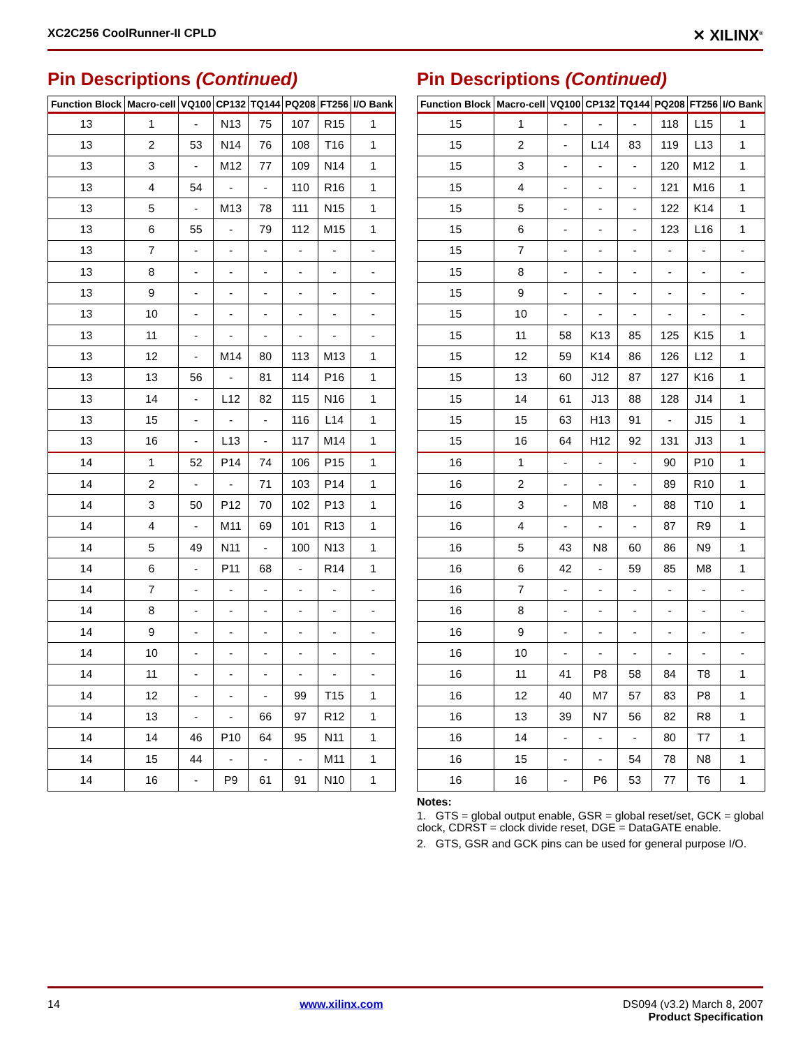XC2C256 CoolRunner-II CPLD ✕ XILINX<sup>®</sup>
Pin Descriptions (Continued)
| Function Block | Macro-cell | VQ100 | CP132 | TQ144 | PQ208 | FT256 | I/O Bank |
| --- | --- | --- | --- | --- | --- | --- | --- |
| 13 | 1 | - | N13 | 75 | 107 | R15 | 1 |
| 13 | 2 | 53 | N14 | 76 | 108 | T16 | 1 |
| 13 | 3 | - | M12 | 77 | 109 | N14 | 1 |
| 13 | 4 | 54 | - | - | 110 | R16 | 1 |
| 13 | 5 | - | M13 | 78 | 111 | N15 | 1 |
| 13 | 6 | 55 | - | 79 | 112 | M15 | 1 |
| 13 | 7 | - | - | - | - | - | - |
| 13 | 8 | - | - | - | - | - | - |
| 13 | 9 | - | - | - | - | - | - |
| 13 | 10 | - | - | - | - | - | - |
| 13 | 11 | - | - | - | - | - | - |
| 13 | 12 | - | M14 | 80 | 113 | M13 | 1 |
| 13 | 13 | 56 | - | 81 | 114 | P16 | 1 |
| 13 | 14 | - | L12 | 82 | 115 | N16 | 1 |
| 13 | 15 | - | - | - | 116 | L14 | 1 |
| 13 | 16 | - | L13 | - | 117 | M14 | 1 |
| 14 | 1 | 52 | P14 | 74 | 106 | P15 | 1 |
| 14 | 2 | - | - | 71 | 103 | P14 | 1 |
| 14 | 3 | 50 | P12 | 70 | 102 | P13 | 1 |
| 14 | 4 | - | M11 | 69 | 101 | R13 | 1 |
| 14 | 5 | 49 | N11 | - | 100 | N13 | 1 |
| 14 | 6 | - | P11 | 68 | - | R14 | 1 |
| 14 | 7 | - | - | - | - | - | - |
| 14 | 8 | - | - | - | - | - | - |
| 14 | 9 | - | - | - | - | - | - |
| 14 | 10 | - | - | - | - | - | - |
| 14 | 11 | - | - | - | - | - | - |
| 14 | 12 | - | - | - | 99 | T15 | 1 |
| 14 | 13 | - | - | 66 | 97 | R12 | 1 |
| 14 | 14 | 46 | P10 | 64 | 95 | N11 | 1 |
| 14 | 15 | 44 | - | - | - | M11 | 1 |
| 14 | 16 | - | P9 | 61 | 91 | N10 | 1 |
Pin Descriptions (Continued)
| Function Block | Macro-cell | VQ100 | CP132 | TQ144 | PQ208 | FT256 | I/O Bank |
| --- | --- | --- | --- | --- | --- | --- | --- |
| 15 | 1 | - | - | - | 118 | L15 | 1 |
| 15 | 2 | - | L14 | 83 | 119 | L13 | 1 |
| 15 | 3 | - | - | - | 120 | M12 | 1 |
| 15 | 4 | - | - | - | 121 | M16 | 1 |
| 15 | 5 | - | - | - | 122 | K14 | 1 |
| 15 | 6 | - | - | - | 123 | L16 | 1 |
| 15 | 7 | - | - | - | - | - | - |
| 15 | 8 | - | - | - | - | - | - |
| 15 | 9 | - | - | - | - | - | - |
| 15 | 10 | - | - | - | - | - | - |
| 15 | 11 | 58 | K13 | 85 | 125 | K15 | 1 |
| 15 | 12 | 59 | K14 | 86 | 126 | L12 | 1 |
| 15 | 13 | 60 | J12 | 87 | 127 | K16 | 1 |
| 15 | 14 | 61 | J13 | 88 | 128 | J14 | 1 |
| 15 | 15 | 63 | H13 | 91 | - | J15 | 1 |
| 15 | 16 | 64 | H12 | 92 | 131 | J13 | 1 |
| 16 | 1 | - | - | - | 90 | P10 | 1 |
| 16 | 2 | - | - | - | 89 | R10 | 1 |
| 16 | 3 | - | M8 | - | 88 | T10 | 1 |
| 16 | 4 | - | - | - | 87 | R9 | 1 |
| 16 | 5 | 43 | N8 | 60 | 86 | N9 | 1 |
| 16 | 6 | 42 | - | 59 | 85 | M8 | 1 |
| 16 | 7 | - | - | - | - | - | - |
| 16 | 8 | - | - | - | - | - | - |
| 16 | 9 | - | - | - | - | - | - |
| 16 | 10 | - | - | - | - | - | - |
| 16 | 11 | 41 | P8 | 58 | 84 | T8 | 1 |
| 16 | 12 | 40 | M7 | 57 | 83 | P8 | 1 |
| 16 | 13 | 39 | N7 | 56 | 82 | R8 | 1 |
| 16 | 14 | - | - | - | 80 | T7 | 1 |
| 16 | 15 | - | - | 54 | 78 | N8 | 1 |
| 16 | 16 | - | P6 | 53 | 77 | T6 | 1 |
Notes:
1. GTS = global output enable, GSR = global reset/set, GCK = global clock, CDRST = clock divide reset, DGE = DataGATE enable.
2. GTS, GSR and GCK pins can be used for general purpose I/O.
14 www.xilinx.com DS094 (v3.2) March 8, 2007
Product Specification